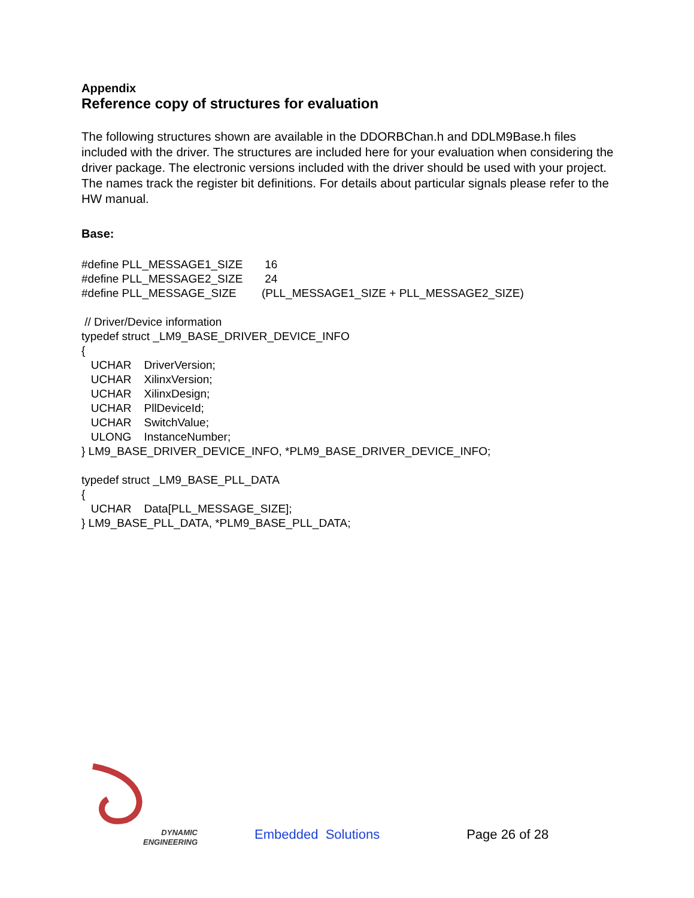Appendix
Reference copy of structures for evaluation
The following structures shown are available in the DDORBChan.h and DDLM9Base.h files included with the driver. The structures are included here for your evaluation when considering the driver package. The electronic versions included with the driver should be used with your project. The names track the register bit definitions. For details about particular signals please refer to the HW manual.
Base:
#define PLL_MESSAGE1_SIZE       16
#define PLL_MESSAGE2_SIZE       24
#define PLL_MESSAGE_SIZE        (PLL_MESSAGE1_SIZE + PLL_MESSAGE2_SIZE)
 // Driver/Device information
typedef struct _LM9_BASE_DRIVER_DEVICE_INFO
{
   UCHAR    DriverVersion;
   UCHAR    XilinxVersion;
   UCHAR    XilinxDesign;
   UCHAR    PllDeviceId;
   UCHAR    SwitchValue;
   ULONG    InstanceNumber;
} LM9_BASE_DRIVER_DEVICE_INFO, *PLM9_BASE_DRIVER_DEVICE_INFO;
typedef struct _LM9_BASE_PLL_DATA
{
   UCHAR    Data[PLL_MESSAGE_SIZE];
} LM9_BASE_PLL_DATA, *PLM9_BASE_PLL_DATA;
DYNAMIC
ENGINEERING
Embedded Solutions
Page 26 of 28